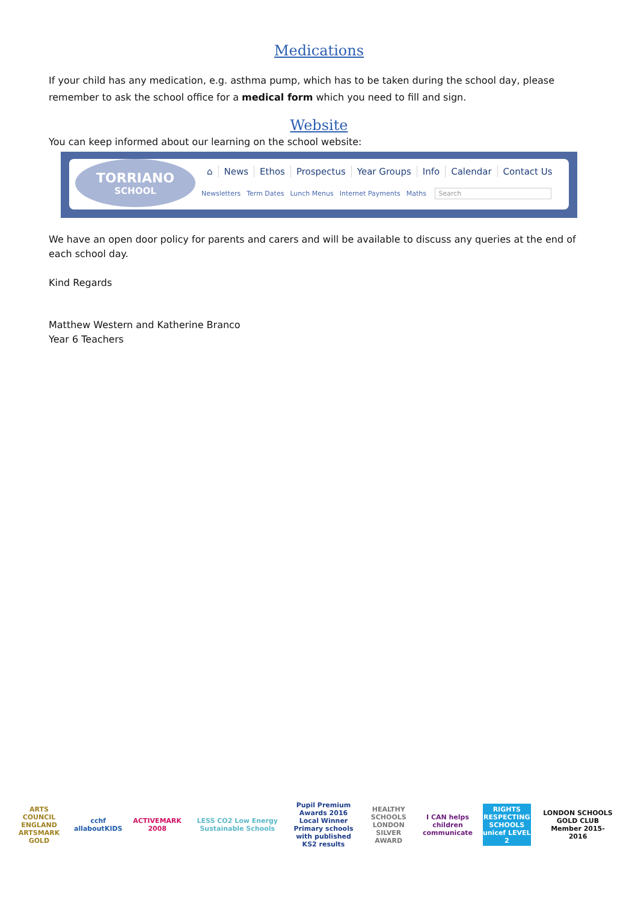Medications
If your child has any medication, e.g. asthma pump, which has to be taken during the school day, please remember to ask the school office for a medical form which you need to fill and sign.
Website
You can keep informed about our learning on the school website:
TORRIANO
SCHOOL
⌂ News Ethos Prospectus Year Groups Info Calendar Contact Us
Newsletters Term Dates Lunch Menus Internet Payments Maths Search
We have an open door policy for parents and carers and will be available to discuss any queries at the end of each school day.
Kind Regards
Matthew Western and Katherine Branco
Year 6 Teachers
ARTS COUNCIL ENGLAND ARTSMARK GOLD
cchf allaboutKIDS
ACTIVEMARK 2008
LESS CO2 Low Energy Sustainable Schools
Pupil Premium Awards 2016 Local Winner Primary schools with published KS2 results
HEALTHY SCHOOLS LONDON SILVER AWARD
I CAN helps children communicate
RIGHTS RESPECTING SCHOOLS unicef LEVEL 2
LONDON SCHOOLS GOLD CLUB Member 2015-2016